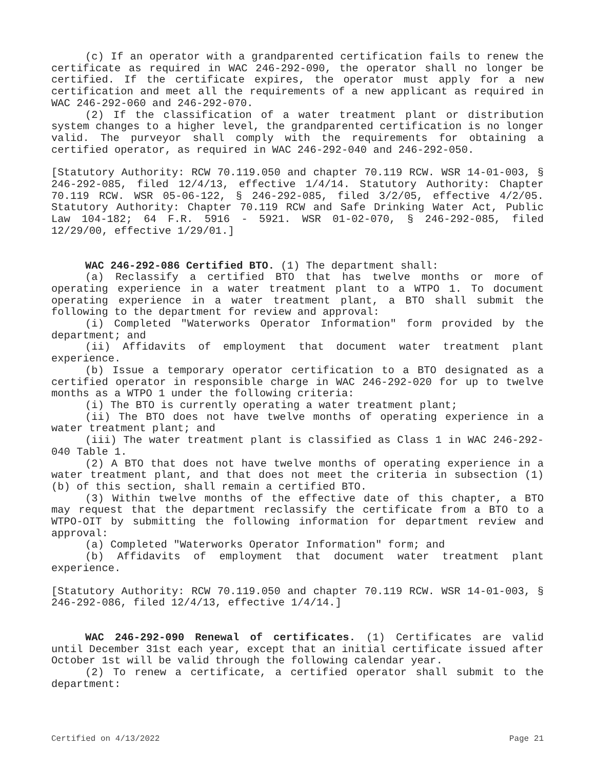(c) If an operator with a grandparented certification fails to renew the certificate as required in WAC 246-292-090, the operator shall no longer be certified. If the certificate expires, the operator must apply for a new certification and meet all the requirements of a new applicant as required in WAC 246-292-060 and 246-292-070.
(2) If the classification of a water treatment plant or distribution system changes to a higher level, the grandparented certification is no longer valid. The purveyor shall comply with the requirements for obtaining a certified operator, as required in WAC 246-292-040 and 246-292-050.
[Statutory Authority: RCW 70.119.050 and chapter 70.119 RCW. WSR 14-01-003, § 246-292-085, filed 12/4/13, effective 1/4/14. Statutory Authority: Chapter 70.119 RCW. WSR 05-06-122, § 246-292-085, filed 3/2/05, effective 4/2/05. Statutory Authority: Chapter 70.119 RCW and Safe Drinking Water Act, Public Law 104-182; 64 F.R. 5916 - 5921. WSR 01-02-070, § 246-292-085, filed 12/29/00, effective 1/29/01.]
WAC 246-292-086 Certified BTO. (1) The department shall:
(a) Reclassify a certified BTO that has twelve months or more of operating experience in a water treatment plant to a WTPO 1. To document operating experience in a water treatment plant, a BTO shall submit the following to the department for review and approval:
(i) Completed "Waterworks Operator Information" form provided by the department; and
(ii) Affidavits of employment that document water treatment plant experience.
(b) Issue a temporary operator certification to a BTO designated as a certified operator in responsible charge in WAC 246-292-020 for up to twelve months as a WTPO 1 under the following criteria:
(i) The BTO is currently operating a water treatment plant;
(ii) The BTO does not have twelve months of operating experience in a water treatment plant; and
(iii) The water treatment plant is classified as Class 1 in WAC 246-292-040 Table 1.
(2) A BTO that does not have twelve months of operating experience in a water treatment plant, and that does not meet the criteria in subsection (1)(b) of this section, shall remain a certified BTO.
(3) Within twelve months of the effective date of this chapter, a BTO may request that the department reclassify the certificate from a BTO to a WTPO-OIT by submitting the following information for department review and approval:
(a) Completed "Waterworks Operator Information" form; and
(b) Affidavits of employment that document water treatment plant experience.
[Statutory Authority: RCW 70.119.050 and chapter 70.119 RCW. WSR 14-01-003, § 246-292-086, filed 12/4/13, effective 1/4/14.]
WAC 246-292-090 Renewal of certificates. (1) Certificates are valid until December 31st each year, except that an initial certificate issued after October 1st will be valid through the following calendar year.
(2) To renew a certificate, a certified operator shall submit to the department:
Certified on 4/13/2022 Page 21